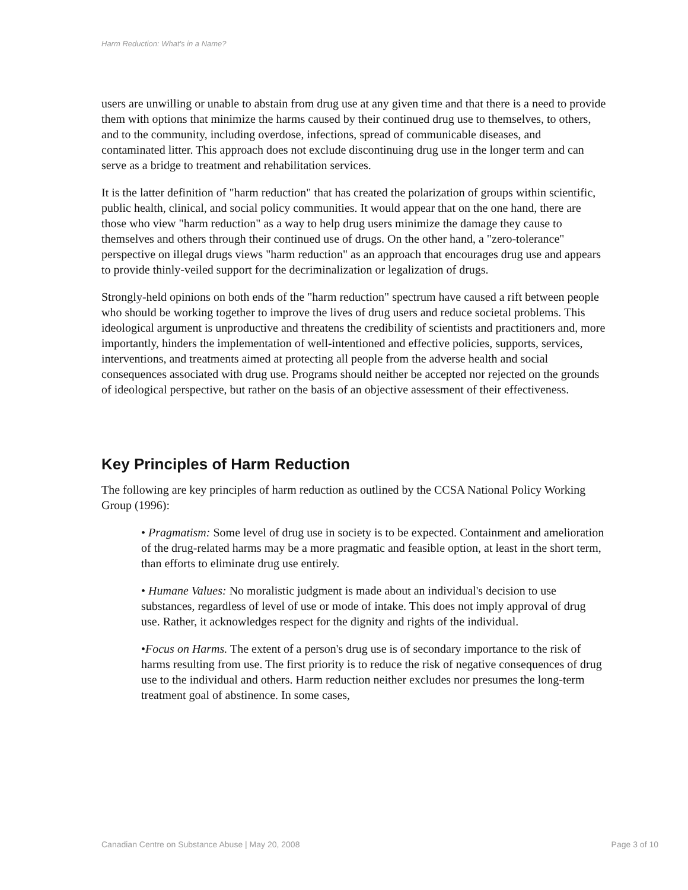Harm Reduction: What's in a Name?
users are unwilling or unable to abstain from drug use at any given time and that there is a need to provide them with options that minimize the harms caused by their continued drug use to themselves, to others, and to the community, including overdose, infections, spread of communicable diseases, and contaminated litter. This approach does not exclude discontinuing drug use in the longer term and can serve as a bridge to treatment and rehabilitation services.
It is the latter definition of "harm reduction" that has created the polarization of groups within scientific, public health, clinical, and social policy communities. It would appear that on the one hand, there are those who view "harm reduction" as a way to help drug users minimize the damage they cause to themselves and others through their continued use of drugs. On the other hand, a "zero-tolerance" perspective on illegal drugs views "harm reduction" as an approach that encourages drug use and appears to provide thinly-veiled support for the decriminalization or legalization of drugs.
Strongly-held opinions on both ends of the "harm reduction" spectrum have caused a rift between people who should be working together to improve the lives of drug users and reduce societal problems. This ideological argument is unproductive and threatens the credibility of scientists and practitioners and, more importantly, hinders the implementation of well-intentioned and effective policies, supports, services, interventions, and treatments aimed at protecting all people from the adverse health and social consequences associated with drug use. Programs should neither be accepted nor rejected on the grounds of ideological perspective, but rather on the basis of an objective assessment of their effectiveness.
Key Principles of Harm Reduction
The following are key principles of harm reduction as outlined by the CCSA National Policy Working Group (1996):
• Pragmatism: Some level of drug use in society is to be expected. Containment and amelioration of the drug-related harms may be a more pragmatic and feasible option, at least in the short term, than efforts to eliminate drug use entirely.
• Humane Values: No moralistic judgment is made about an individual's decision to use substances, regardless of level of use or mode of intake. This does not imply approval of drug use. Rather, it acknowledges respect for the dignity and rights of the individual.
•Focus on Harms. The extent of a person's drug use is of secondary importance to the risk of harms resulting from use. The first priority is to reduce the risk of negative consequences of drug use to the individual and others. Harm reduction neither excludes nor presumes the long-term treatment goal of abstinence. In some cases,
Canadian Centre on Substance Abuse | May 20, 2008 Page 3 of 10